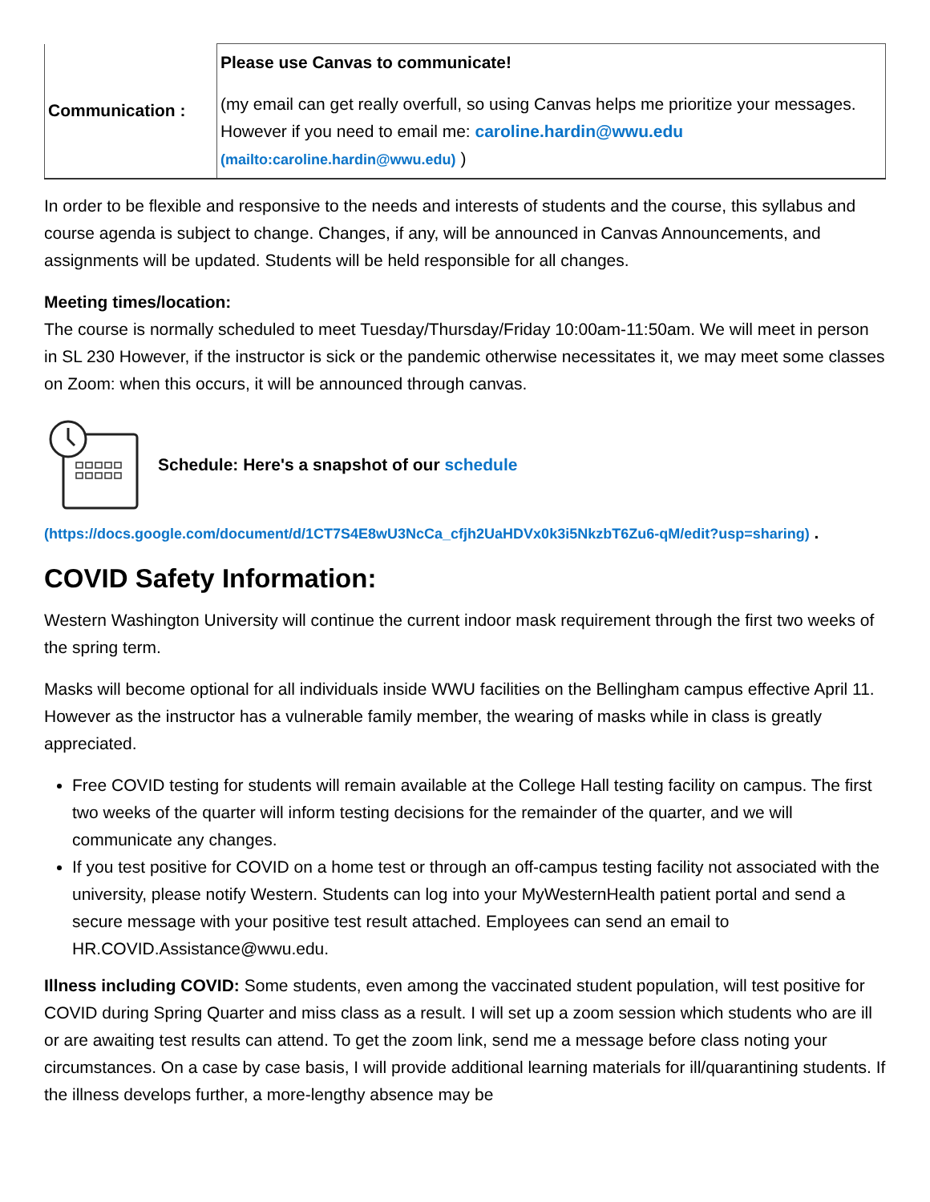| Communication : | Please use Canvas to communicate! (my email can get really overfull, so using Canvas helps me prioritize your messages. However if you need to email me: caroline.hardin@wwu.edu (mailto:caroline.hardin@wwu.edu) ) |
In order to be flexible and responsive to the needs and interests of students and the course, this syllabus and course agenda is subject to change. Changes, if any, will be announced in Canvas Announcements, and assignments will be updated. Students will be held responsible for all changes.
Meeting times/location:
The course is normally scheduled to meet Tuesday/Thursday/Friday 10:00am-11:50am. We will meet in person in SL 230 However, if the instructor is sick or the pandemic otherwise necessitates it, we may meet some classes on Zoom: when this occurs, it will be announced through canvas.
Schedule: Here's a snapshot of our schedule
(https://docs.google.com/document/d/1CT7S4E8wU3NcCa_cfjh2UaHDVx0k3i5NkzbT6Zu6-qM/edit?usp=sharing) .
COVID Safety Information:
Western Washington University will continue the current indoor mask requirement through the first two weeks of the spring term.
Masks will become optional for all individuals inside WWU facilities on the Bellingham campus effective April 11. However as the instructor has a vulnerable family member, the wearing of masks while in class is greatly appreciated.
Free COVID testing for students will remain available at the College Hall testing facility on campus. The first two weeks of the quarter will inform testing decisions for the remainder of the quarter, and we will communicate any changes.
If you test positive for COVID on a home test or through an off-campus testing facility not associated with the university, please notify Western. Students can log into your MyWesternHealth patient portal and send a secure message with your positive test result attached. Employees can send an email to HR.COVID.Assistance@wwu.edu.
Illness including COVID: Some students, even among the vaccinated student population, will test positive for COVID during Spring Quarter and miss class as a result. I will set up a zoom session which students who are ill or are awaiting test results can attend. To get the zoom link, send me a message before class noting your circumstances. On a case by case basis, I will provide additional learning materials for ill/quarantining students. If the illness develops further, a more-lengthy absence may be